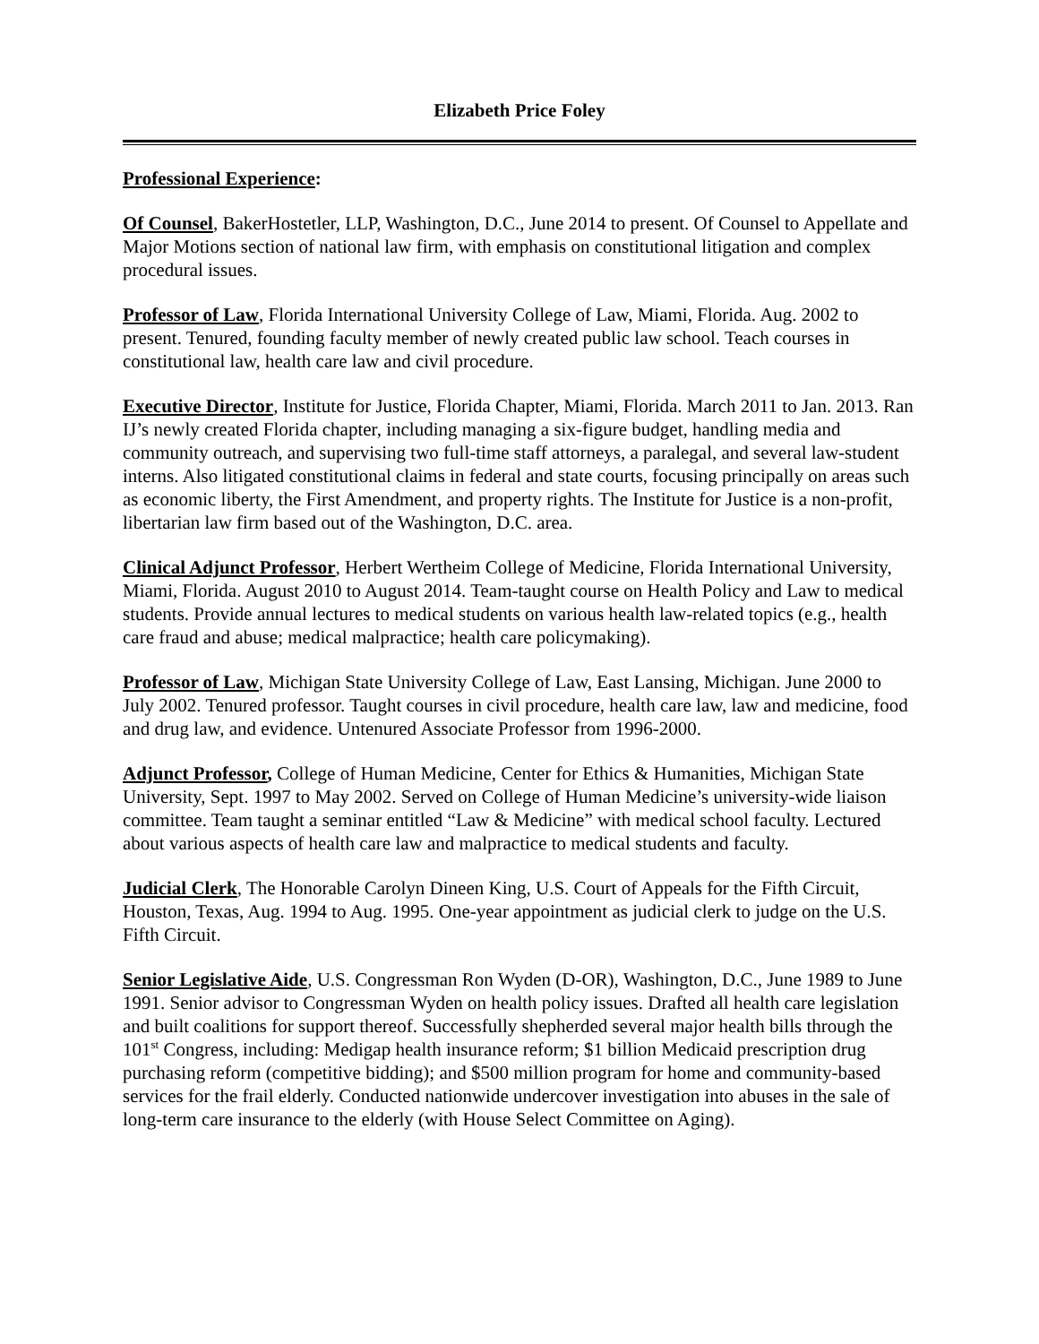Elizabeth Price Foley
Professional Experience:
Of Counsel, BakerHostetler, LLP, Washington, D.C., June 2014 to present. Of Counsel to Appellate and Major Motions section of national law firm, with emphasis on constitutional litigation and complex procedural issues.
Professor of Law, Florida International University College of Law, Miami, Florida. Aug. 2002 to present. Tenured, founding faculty member of newly created public law school. Teach courses in constitutional law, health care law and civil procedure.
Executive Director, Institute for Justice, Florida Chapter, Miami, Florida. March 2011 to Jan. 2013. Ran IJ’s newly created Florida chapter, including managing a six-figure budget, handling media and community outreach, and supervising two full-time staff attorneys, a paralegal, and several law-student interns. Also litigated constitutional claims in federal and state courts, focusing principally on areas such as economic liberty, the First Amendment, and property rights. The Institute for Justice is a non-profit, libertarian law firm based out of the Washington, D.C. area.
Clinical Adjunct Professor, Herbert Wertheim College of Medicine, Florida International University, Miami, Florida. August 2010 to August 2014. Team-taught course on Health Policy and Law to medical students. Provide annual lectures to medical students on various health law-related topics (e.g., health care fraud and abuse; medical malpractice; health care policymaking).
Professor of Law, Michigan State University College of Law, East Lansing, Michigan. June 2000 to July 2002. Tenured professor. Taught courses in civil procedure, health care law, law and medicine, food and drug law, and evidence. Untenured Associate Professor from 1996-2000.
Adjunct Professor, College of Human Medicine, Center for Ethics & Humanities, Michigan State University, Sept. 1997 to May 2002. Served on College of Human Medicine’s university-wide liaison committee. Team taught a seminar entitled “Law & Medicine” with medical school faculty. Lectured about various aspects of health care law and malpractice to medical students and faculty.
Judicial Clerk, The Honorable Carolyn Dineen King, U.S. Court of Appeals for the Fifth Circuit, Houston, Texas, Aug. 1994 to Aug. 1995. One-year appointment as judicial clerk to judge on the U.S. Fifth Circuit.
Senior Legislative Aide, U.S. Congressman Ron Wyden (D-OR), Washington, D.C., June 1989 to June 1991. Senior advisor to Congressman Wyden on health policy issues. Drafted all health care legislation and built coalitions for support thereof. Successfully shepherded several major health bills through the 101<sup>st</sup> Congress, including: Medigap health insurance reform; $1 billion Medicaid prescription drug purchasing reform (competitive bidding); and $500 million program for home and community-based services for the frail elderly. Conducted nationwide undercover investigation into abuses in the sale of long-term care insurance to the elderly (with House Select Committee on Aging).